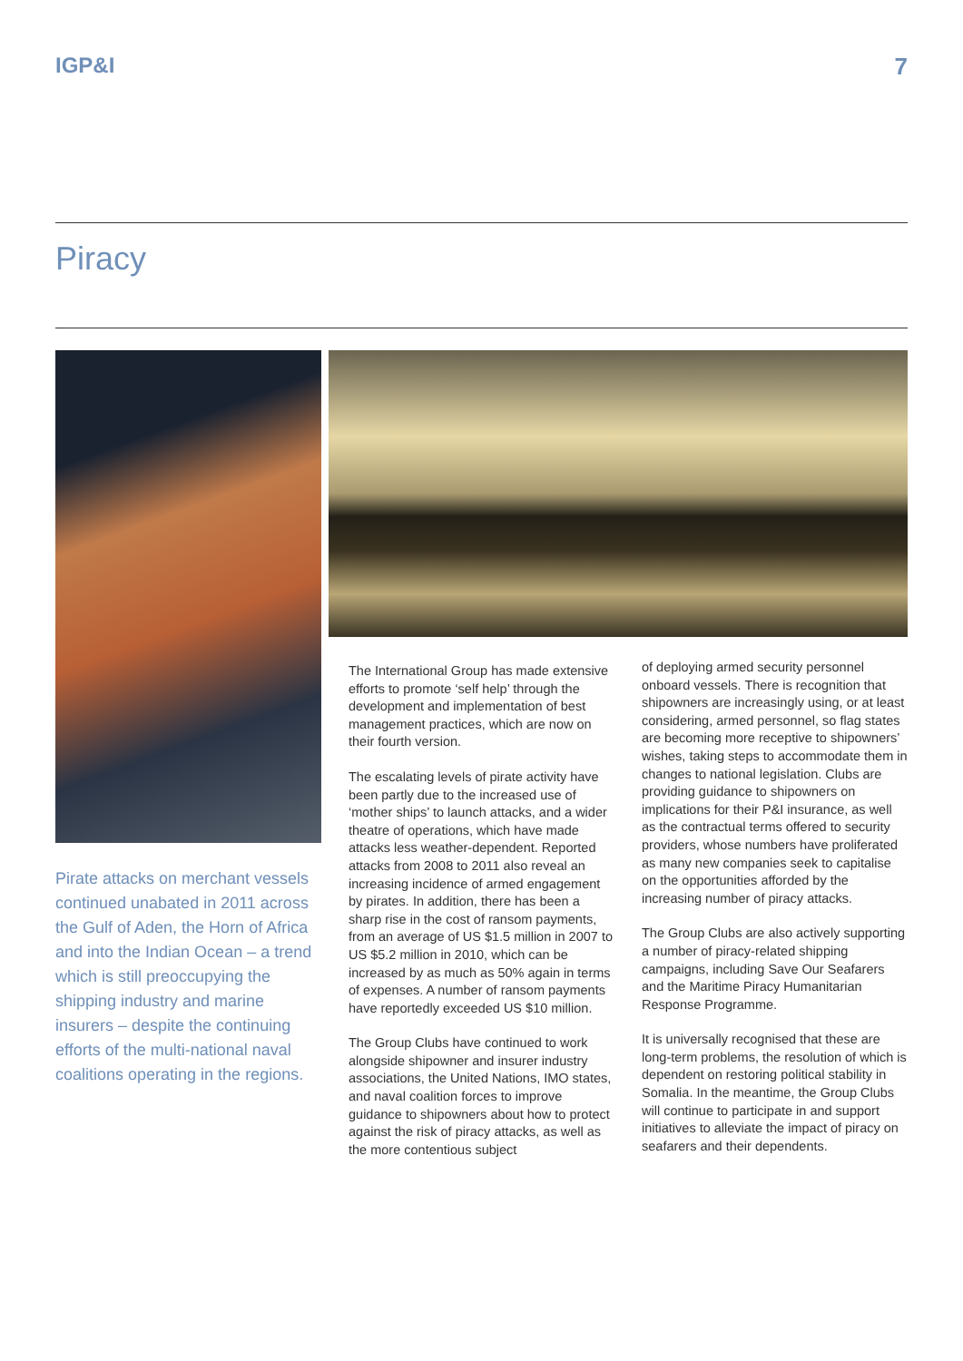IGP&I 7
Piracy
Pirate attacks on merchant vessels continued unabated in 2011 across the Gulf of Aden, the Horn of Africa and into the Indian Ocean – a trend which is still preoccupying the shipping industry and marine insurers – despite the continuing efforts of the multi-national naval coalitions operating in the regions.
The International Group has made extensive efforts to promote ‘self help’ through the development and implementation of best management practices, which are now on their fourth version.
The escalating levels of pirate activity have been partly due to the increased use of ‘mother ships’ to launch attacks, and a wider theatre of operations, which have made attacks less weather-dependent. Reported attacks from 2008 to 2011 also reveal an increasing incidence of armed engagement by pirates. In addition, there has been a sharp rise in the cost of ransom payments, from an average of US $1.5 million in 2007 to US $5.2 million in 2010, which can be increased by as much as 50% again in terms of expenses. A number of ransom payments have reportedly exceeded US $10 million.
The Group Clubs have continued to work alongside shipowner and insurer industry associations, the United Nations, IMO states, and naval coalition forces to improve guidance to shipowners about how to protect against the risk of piracy attacks, as well as the more contentious subject
of deploying armed security personnel onboard vessels. There is recognition that shipowners are increasingly using, or at least considering, armed personnel, so flag states are becoming more receptive to shipowners’ wishes, taking steps to accommodate them in changes to national legislation. Clubs are providing guidance to shipowners on implications for their P&I insurance, as well as the contractual terms offered to security providers, whose numbers have proliferated as many new companies seek to capitalise on the opportunities afforded by the increasing number of piracy attacks.
The Group Clubs are also actively supporting a number of piracy-related shipping campaigns, including Save Our Seafarers and the Maritime Piracy Humanitarian Response Programme.
It is universally recognised that these are long-term problems, the resolution of which is dependent on restoring political stability in Somalia. In the meantime, the Group Clubs will continue to participate in and support initiatives to alleviate the impact of piracy on seafarers and their dependents.